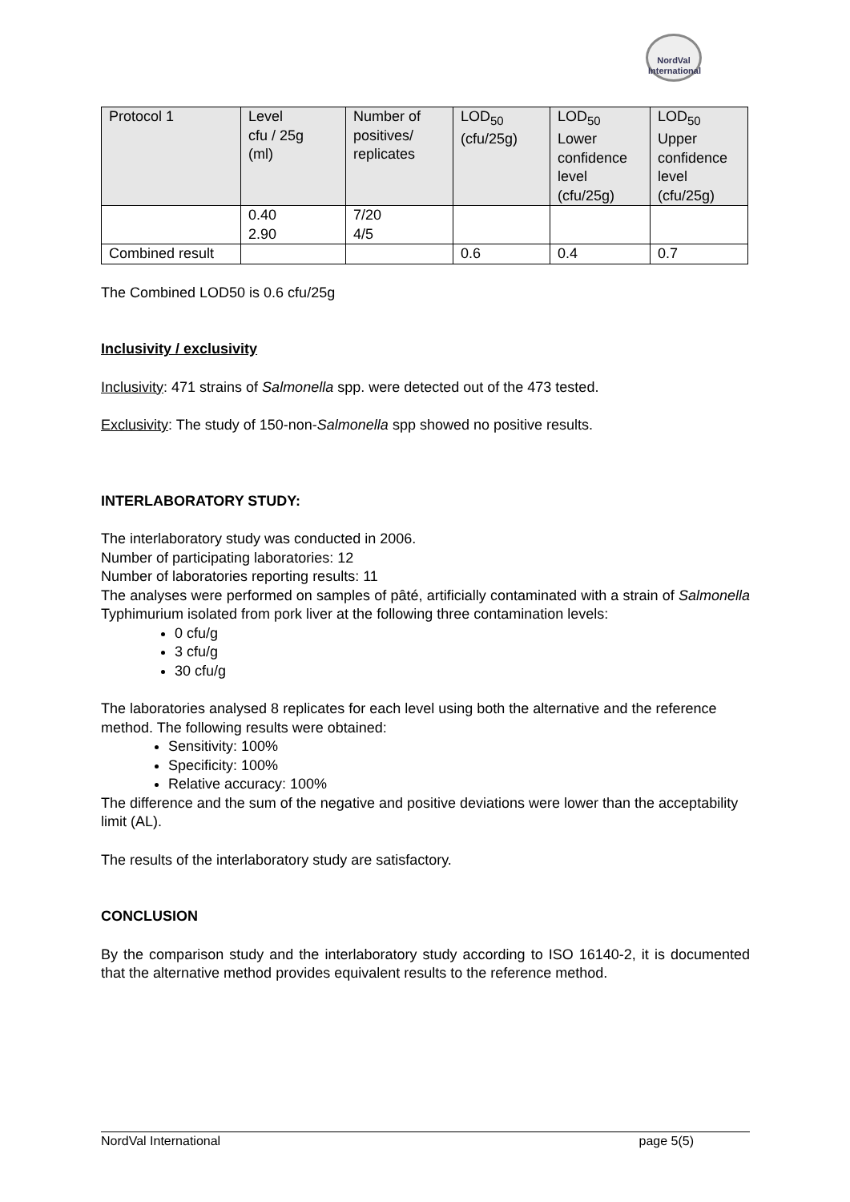NordVal
International
| Protocol 1 | Level cfu / 25g (ml) | Number of positives/ replicates | LOD<sub>50</sub> (cfu/25g) | LOD<sub>50</sub> Lower confidence level (cfu/25g) | LOD<sub>50</sub> Upper confidence level (cfu/25g) |
| | 0.40 2.90 | 7/20 4/5 | | | |
| Combined result | | | 0.6 | 0.4 | 0.7 |
The Combined LOD50 is 0.6 cfu/25g
Inclusivity / exclusivity
Inclusivity: 471 strains of Salmonella spp. were detected out of the 473 tested.
Exclusivity: The study of 150-non-Salmonella spp showed no positive results.
INTERLABORATORY STUDY:
The interlaboratory study was conducted in 2006.
Number of participating laboratories: 12
Number of laboratories reporting results: 11
The analyses were performed on samples of pâté, artificially contaminated with a strain of Salmonella Typhimurium isolated from pork liver at the following three contamination levels:
0 cfu/g
3 cfu/g
30 cfu/g
The laboratories analysed 8 replicates for each level using both the alternative and the reference method. The following results were obtained:
Sensitivity: 100%
Specificity: 100%
Relative accuracy: 100%
The difference and the sum of the negative and positive deviations were lower than the acceptability limit (AL).
The results of the interlaboratory study are satisfactory.
CONCLUSION
By the comparison study and the interlaboratory study according to ISO 16140-2, it is documented that the alternative method provides equivalent results to the reference method.
NordVal International page 5(5)